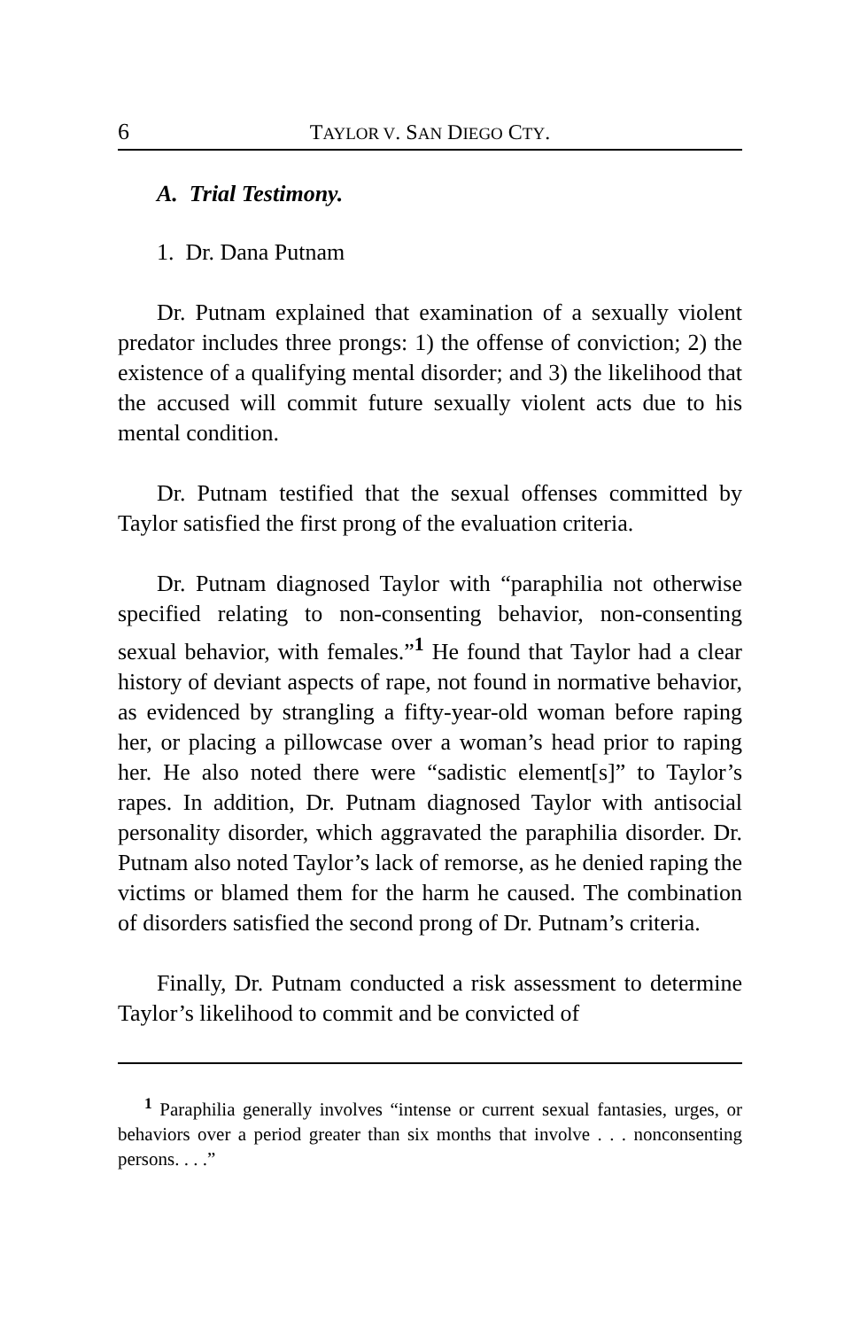6 TAYLOR V. SAN DIEGO CTY.
A. Trial Testimony.
1. Dr. Dana Putnam
Dr. Putnam explained that examination of a sexually violent predator includes three prongs: 1) the offense of conviction; 2) the existence of a qualifying mental disorder; and 3) the likelihood that the accused will commit future sexually violent acts due to his mental condition.
Dr. Putnam testified that the sexual offenses committed by Taylor satisfied the first prong of the evaluation criteria.
Dr. Putnam diagnosed Taylor with “paraphilia not otherwise specified relating to non-consenting behavior, non-consenting sexual behavior, with females.”<sup>1</sup> He found that Taylor had a clear history of deviant aspects of rape, not found in normative behavior, as evidenced by strangling a fifty-year-old woman before raping her, or placing a pillowcase over a woman’s head prior to raping her. He also noted there were “sadistic element[s]” to Taylor’s rapes. In addition, Dr. Putnam diagnosed Taylor with antisocial personality disorder, which aggravated the paraphilia disorder. Dr. Putnam also noted Taylor’s lack of remorse, as he denied raping the victims or blamed them for the harm he caused. The combination of disorders satisfied the second prong of Dr. Putnam’s criteria.
Finally, Dr. Putnam conducted a risk assessment to determine Taylor’s likelihood to commit and be convicted of
<sup>1</sup> Paraphilia generally involves “intense or current sexual fantasies, urges, or behaviors over a period greater than six months that involve . . . nonconsenting persons. . . .”